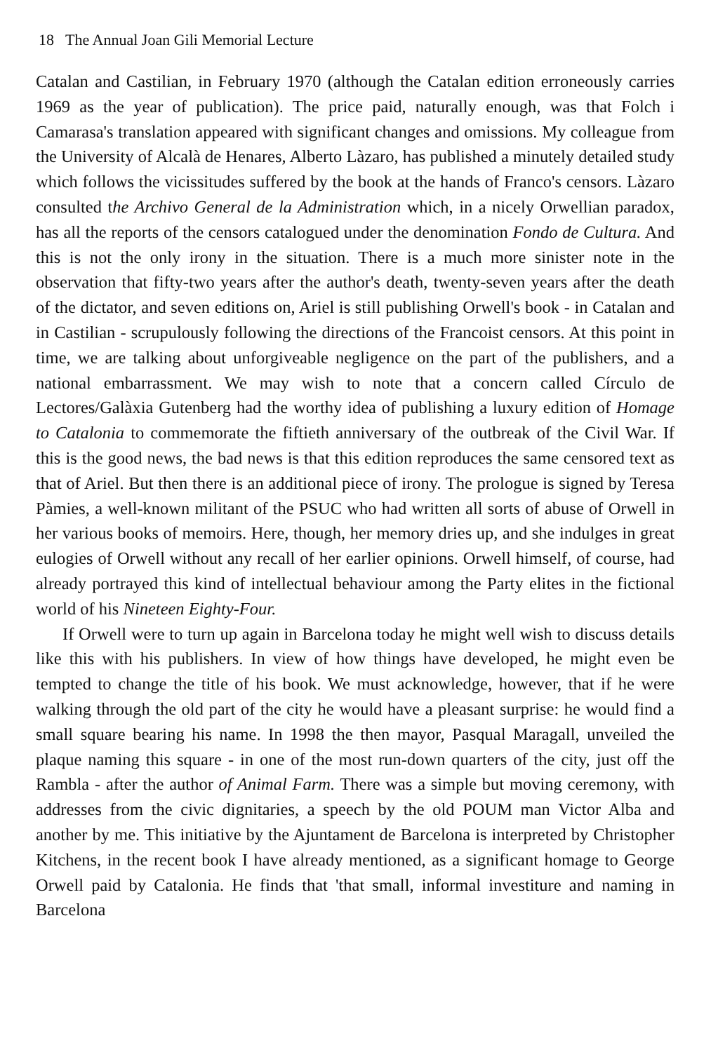18 The Annual Joan Gili Memorial Lecture
Catalan and Castilian, in February 1970 (although the Catalan edition erroneously carries 1969 as the year of publication). The price paid, naturally enough, was that Folch i Camarasa's translation appeared with significant changes and omissions. My colleague from the University of Alcalà de Henares, Alberto Làzaro, has published a minutely detailed study which follows the vicissitudes suffered by the book at the hands of Franco's censors. Làzaro consulted the Archivo General de la Administration which, in a nicely Orwellian paradox, has all the reports of the censors catalogued under the denomination Fondo de Cultura. And this is not the only irony in the situation. There is a much more sinister note in the observation that fifty-two years after the author's death, twenty-seven years after the death of the dictator, and seven editions on, Ariel is still publishing Orwell's book - in Catalan and in Castilian - scrupulously following the directions of the Francoist censors. At this point in time, we are talking about unforgiveable negligence on the part of the publishers, and a national embarrassment. We may wish to note that a concern called Círculo de Lectores/Galàxia Gutenberg had the worthy idea of publishing a luxury edition of Homage to Catalonia to commemorate the fiftieth anniversary of the outbreak of the Civil War. If this is the good news, the bad news is that this edition reproduces the same censored text as that of Ariel. But then there is an additional piece of irony. The prologue is signed by Teresa Pàmies, a well-known militant of the PSUC who had written all sorts of abuse of Orwell in her various books of memoirs. Here, though, her memory dries up, and she indulges in great eulogies of Orwell without any recall of her earlier opinions. Orwell himself, of course, had already portrayed this kind of intellectual behaviour among the Party elites in the fictional world of his Nineteen Eighty-Four.
If Orwell were to turn up again in Barcelona today he might well wish to discuss details like this with his publishers. In view of how things have developed, he might even be tempted to change the title of his book. We must acknowledge, however, that if he were walking through the old part of the city he would have a pleasant surprise: he would find a small square bearing his name. In 1998 the then mayor, Pasqual Maragall, unveiled the plaque naming this square - in one of the most run-down quarters of the city, just off the Rambla - after the author of Animal Farm. There was a simple but moving ceremony, with addresses from the civic dignitaries, a speech by the old POUM man Victor Alba and another by me. This initiative by the Ajuntament de Barcelona is interpreted by Christopher Kitchens, in the recent book I have already mentioned, as a significant homage to George Orwell paid by Catalonia. He finds that 'that small, informal investiture and naming in Barcelona